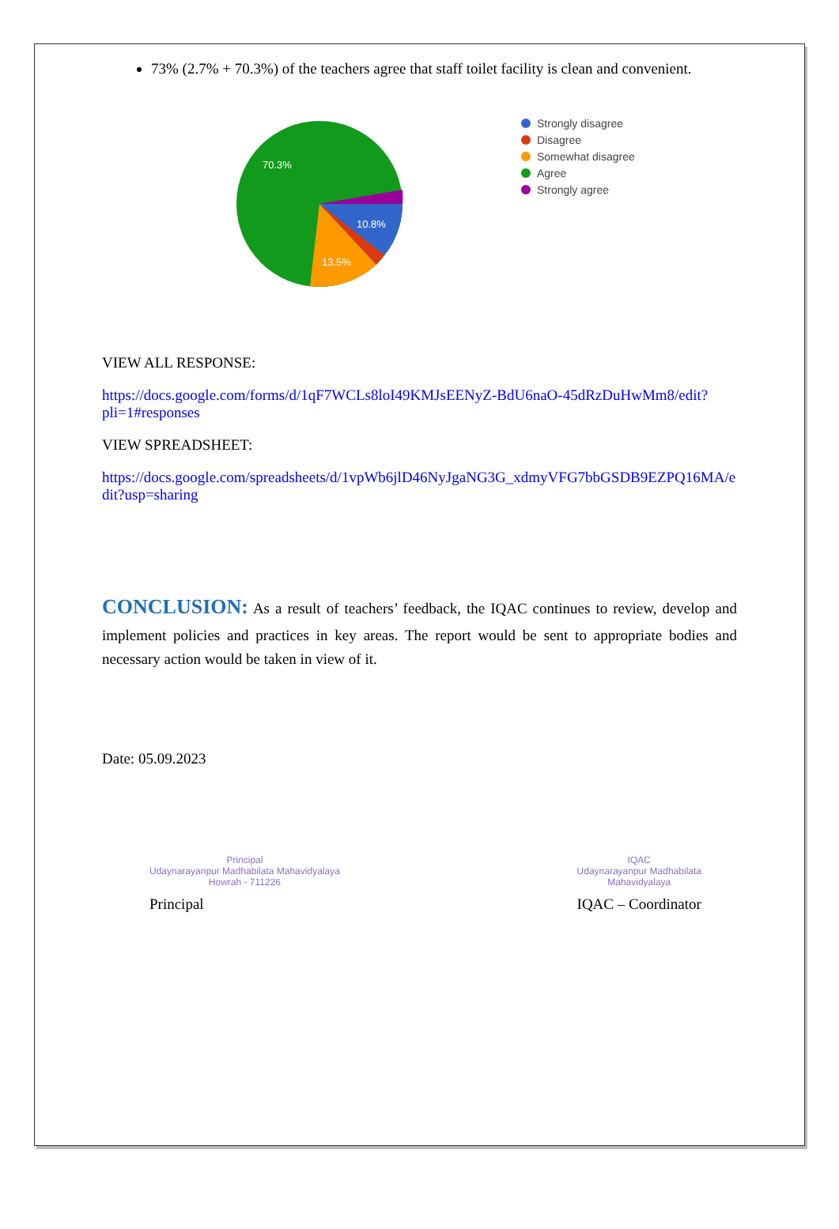73% (2.7% + 70.3%) of the teachers agree that staff toilet facility is clean and convenient.
70.3%
10.8%
13.5%
Strongly disagree
Disagree
Somewhat disagree
Agree
Strongly agree
VIEW ALL RESPONSE:
https://docs.google.com/forms/d/1qF7WCLs8loI49KMJsEENyZ-BdU6naO-45dRzDuHwMm8/edit?pli=1#responses
VIEW SPREADSHEET:
https://docs.google.com/spreadsheets/d/1vpWb6jlD46NyJgaNG3G_xdmyVFG7bbGSDB9EZPQ16MA/edit?usp=sharing
CONCLUSION: As a result of teachers’ feedback, the IQAC continues to review, develop and implement policies and practices in key areas. The report would be sent to appropriate bodies and necessary action would be taken in view of it.
Date: 05.09.2023
Principal
Udaynarayanpur Madhabilata Mahavidyalaya
Howrah - 711226
Principal
IQAC
Udaynarayanpur Madhabilata
Mahavidyalaya
IQAC – Coordinator